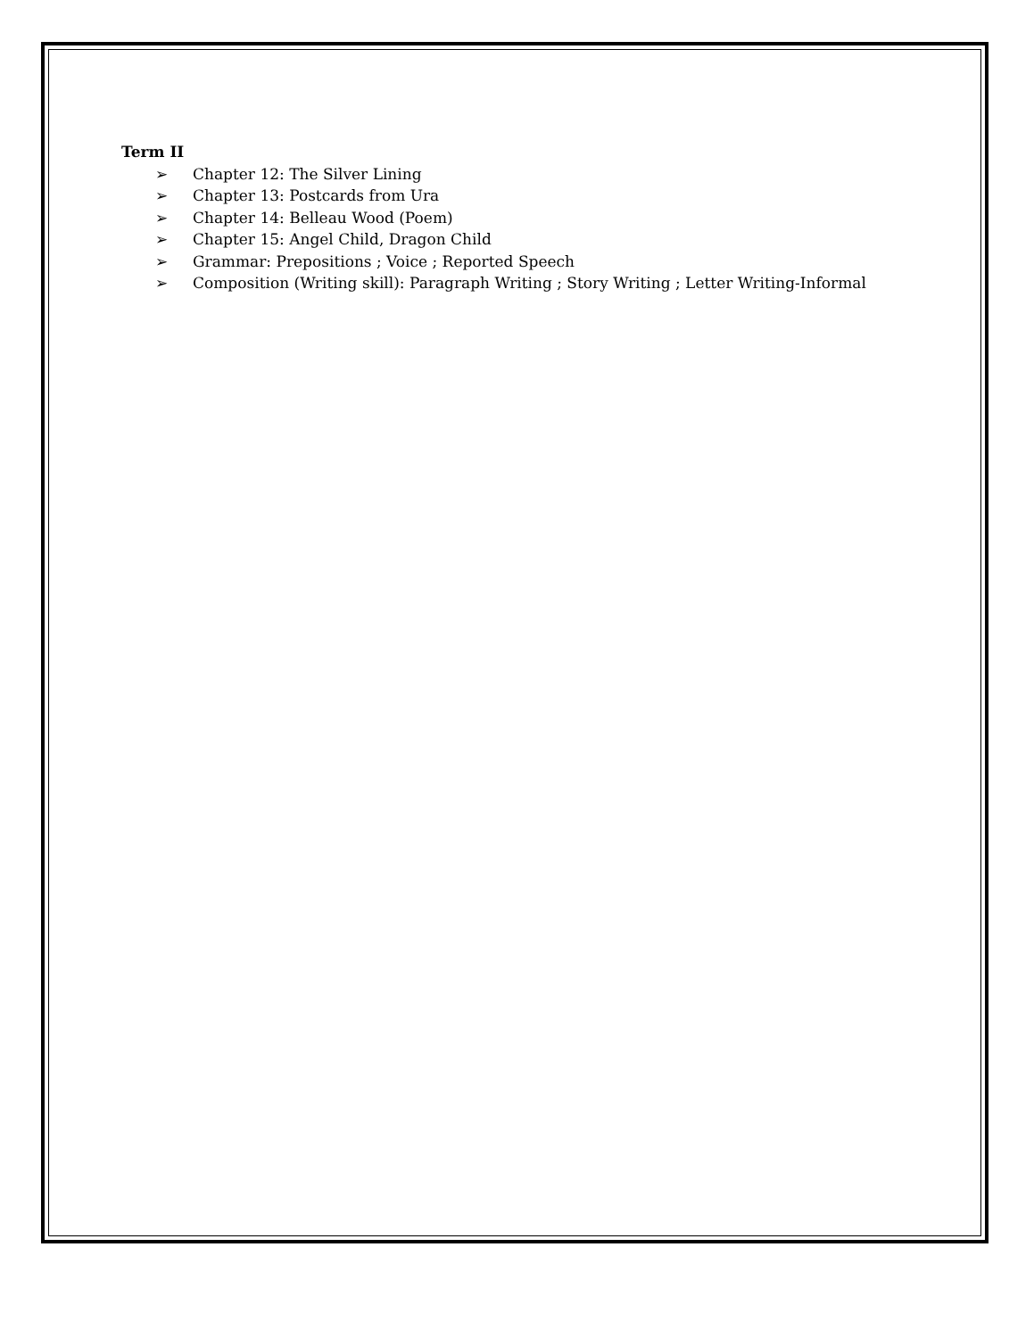Term II
➢ Chapter 12: The Silver Lining
➢ Chapter 13: Postcards from Ura
➢ Chapter 14: Belleau Wood (Poem)
➢ Chapter 15: Angel Child, Dragon Child
➢ Grammar: Prepositions ; Voice ; Reported Speech
➢ Composition (Writing skill): Paragraph Writing ; Story Writing ; Letter Writing-Informal